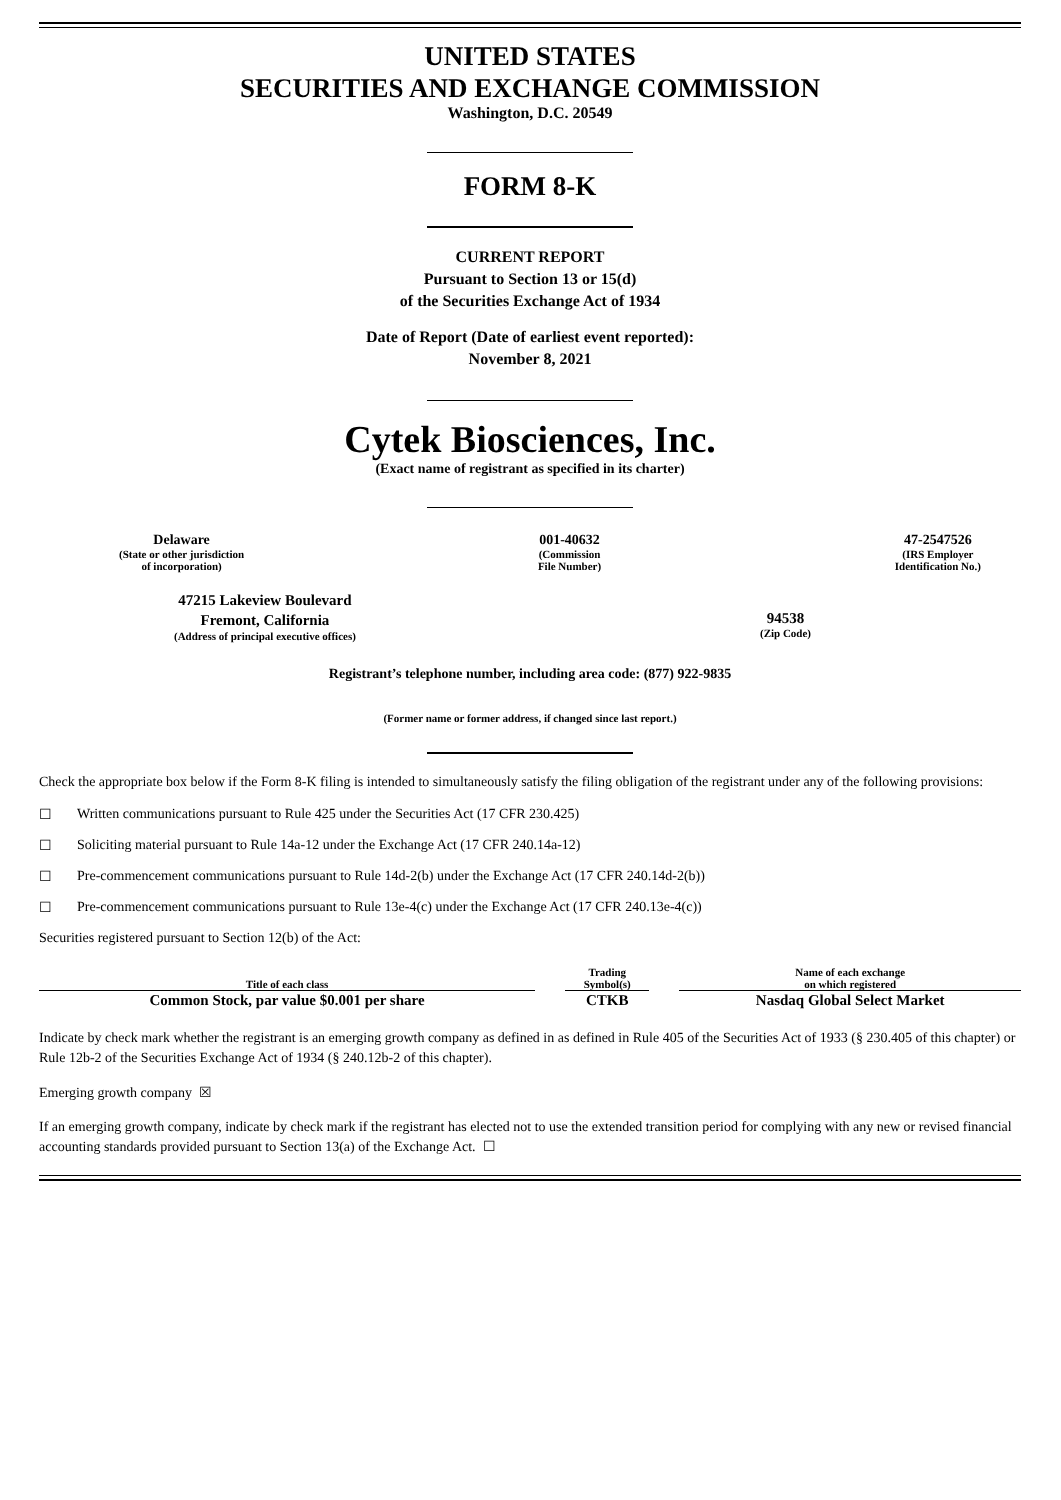UNITED STATES
SECURITIES AND EXCHANGE COMMISSION
Washington, D.C. 20549
FORM 8-K
CURRENT REPORT
Pursuant to Section 13 or 15(d)
of the Securities Exchange Act of 1934
Date of Report (Date of earliest event reported):
November 8, 2021
Cytek Biosciences, Inc.
(Exact name of registrant as specified in its charter)
Delaware
(State or other jurisdiction
of incorporation)
001-40632
(Commission
File Number)
47-2547526
(IRS Employer
Identification No.)
47215 Lakeview Boulevard
Fremont, California
(Address of principal executive offices)
94538
(Zip Code)
Registrant’s telephone number, including area code: (877) 922-9835
(Former name or former address, if changed since last report.)
Check the appropriate box below if the Form 8-K filing is intended to simultaneously satisfy the filing obligation of the registrant under any of the following provisions:
☐ Written communications pursuant to Rule 425 under the Securities Act (17 CFR 230.425)
☐ Soliciting material pursuant to Rule 14a-12 under the Exchange Act (17 CFR 240.14a-12)
☐ Pre-commencement communications pursuant to Rule 14d-2(b) under the Exchange Act (17 CFR 240.14d-2(b))
☐ Pre-commencement communications pursuant to Rule 13e-4(c) under the Exchange Act (17 CFR 240.13e-4(c))
Securities registered pursuant to Section 12(b) of the Act:
| Title of each class | | Trading Symbol(s) | | Name of each exchange on which registered |
| --- | --- | --- | --- | --- |
| Common Stock, par value $0.001 per share | | CTKB | | Nasdaq Global Select Market |
Indicate by check mark whether the registrant is an emerging growth company as defined in as defined in Rule 405 of the Securities Act of 1933 (§ 230.405 of this chapter) or Rule 12b-2 of the Securities Exchange Act of 1934 (§ 240.12b-2 of this chapter).
Emerging growth company ☒
If an emerging growth company, indicate by check mark if the registrant has elected not to use the extended transition period for complying with any new or revised financial accounting standards provided pursuant to Section 13(a) of the Exchange Act. ☐